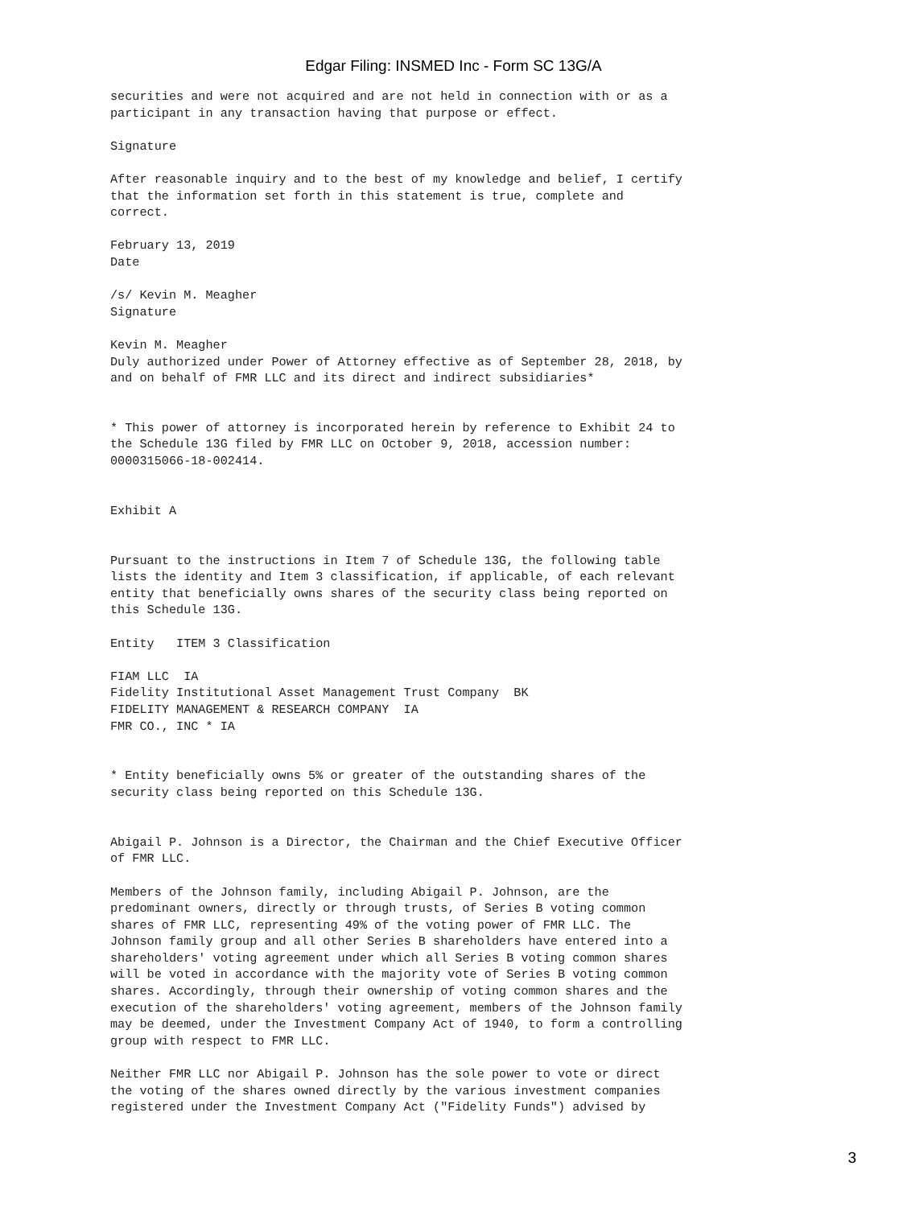Edgar Filing: INSMED Inc - Form SC 13G/A
securities and were not acquired and are not held in connection with or as a
participant in any transaction having that purpose or effect.

Signature

After reasonable inquiry and to the best of my knowledge and belief, I certify
that the information set forth in this statement is true, complete and
correct.

February 13, 2019
Date

/s/ Kevin M. Meagher
Signature

Kevin M. Meagher
Duly authorized under Power of Attorney effective as of September 28, 2018, by
and on behalf of FMR LLC and its direct and indirect subsidiaries*


* This power of attorney is incorporated herein by reference to Exhibit 24 to
the Schedule 13G filed by FMR LLC on October 9, 2018, accession number:
0000315066-18-002414.


Exhibit A


Pursuant to the instructions in Item 7 of Schedule 13G, the following table
lists the identity and Item 3 classification, if applicable, of each relevant
entity that beneficially owns shares of the security class being reported on
this Schedule 13G.

Entity   ITEM 3 Classification

FIAM LLC  IA
Fidelity Institutional Asset Management Trust Company  BK
FIDELITY MANAGEMENT & RESEARCH COMPANY  IA
FMR CO., INC * IA


* Entity beneficially owns 5% or greater of the outstanding shares of the
security class being reported on this Schedule 13G.


Abigail P. Johnson is a Director, the Chairman and the Chief Executive Officer
of FMR LLC.

Members of the Johnson family, including Abigail P. Johnson, are the
predominant owners, directly or through trusts, of Series B voting common
shares of FMR LLC, representing 49% of the voting power of FMR LLC. The
Johnson family group and all other Series B shareholders have entered into a
shareholders' voting agreement under which all Series B voting common shares
will be voted in accordance with the majority vote of Series B voting common
shares. Accordingly, through their ownership of voting common shares and the
execution of the shareholders' voting agreement, members of the Johnson family
may be deemed, under the Investment Company Act of 1940, to form a controlling
group with respect to FMR LLC.

Neither FMR LLC nor Abigail P. Johnson has the sole power to vote or direct
the voting of the shares owned directly by the various investment companies
registered under the Investment Company Act ("Fidelity Funds") advised by
3